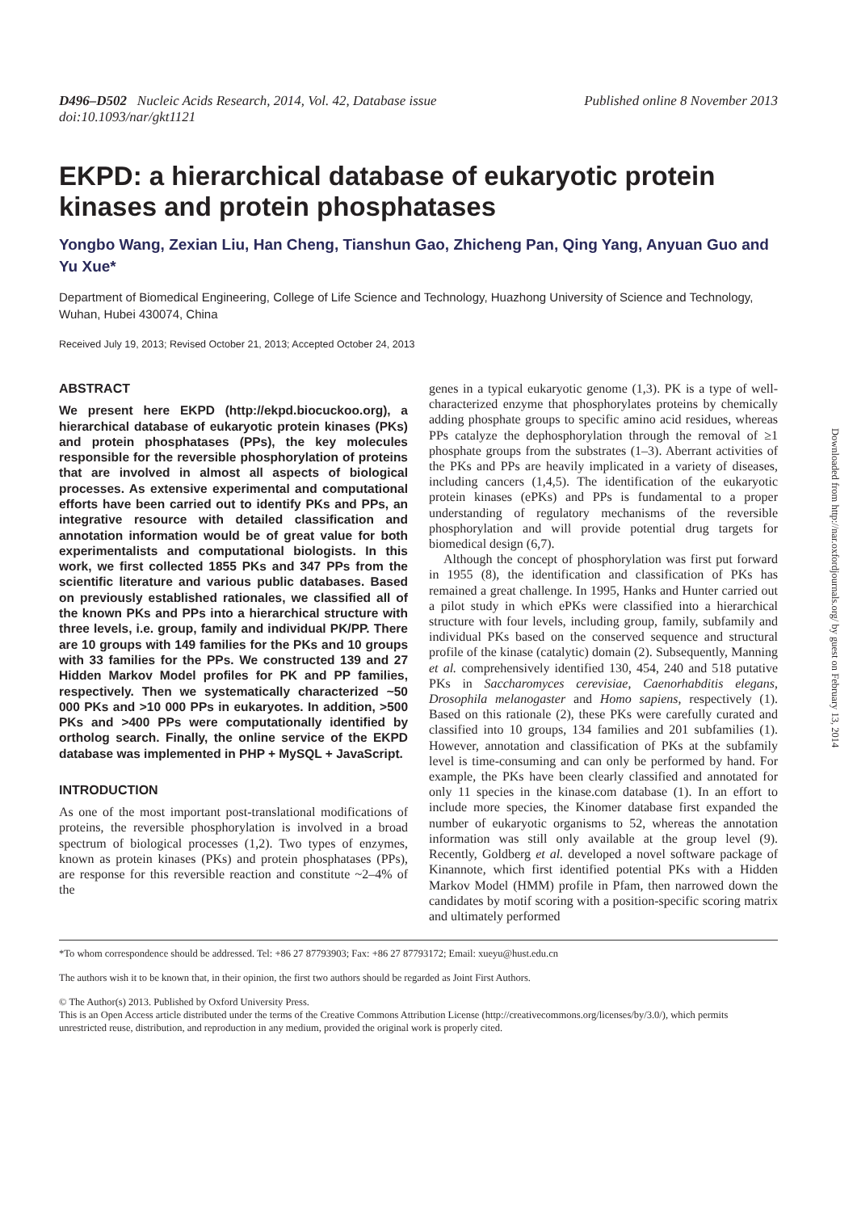D496–D502 Nucleic Acids Research, 2014, Vol. 42, Database issue
doi:10.1093/nar/gkt1121
Published online 8 November 2013
EKPD: a hierarchical database of eukaryotic protein kinases and protein phosphatases
Yongbo Wang, Zexian Liu, Han Cheng, Tianshun Gao, Zhicheng Pan, Qing Yang, Anyuan Guo and Yu Xue*
Department of Biomedical Engineering, College of Life Science and Technology, Huazhong University of Science and Technology, Wuhan, Hubei 430074, China
Received July 19, 2013; Revised October 21, 2013; Accepted October 24, 2013
ABSTRACT
We present here EKPD (http://ekpd.biocuckoo.org), a hierarchical database of eukaryotic protein kinases (PKs) and protein phosphatases (PPs), the key molecules responsible for the reversible phosphorylation of proteins that are involved in almost all aspects of biological processes. As extensive experimental and computational efforts have been carried out to identify PKs and PPs, an integrative resource with detailed classification and annotation information would be of great value for both experimentalists and computational biologists. In this work, we first collected 1855 PKs and 347 PPs from the scientific literature and various public databases. Based on previously established rationales, we classified all of the known PKs and PPs into a hierarchical structure with three levels, i.e. group, family and individual PK/PP. There are 10 groups with 149 families for the PKs and 10 groups with 33 families for the PPs. We constructed 139 and 27 Hidden Markov Model profiles for PK and PP families, respectively. Then we systematically characterized ~50 000 PKs and >10 000 PPs in eukaryotes. In addition, >500 PKs and >400 PPs were computationally identified by ortholog search. Finally, the online service of the EKPD database was implemented in PHP + MySQL + JavaScript.
INTRODUCTION
As one of the most important post-translational modifications of proteins, the reversible phosphorylation is involved in a broad spectrum of biological processes (1,2). Two types of enzymes, known as protein kinases (PKs) and protein phosphatases (PPs), are response for this reversible reaction and constitute ~2–4% of the
genes in a typical eukaryotic genome (1,3). PK is a type of well-characterized enzyme that phosphorylates proteins by chemically adding phosphate groups to specific amino acid residues, whereas PPs catalyze the dephosphorylation through the removal of ≥1 phosphate groups from the substrates (1–3). Aberrant activities of the PKs and PPs are heavily implicated in a variety of diseases, including cancers (1,4,5). The identification of the eukaryotic protein kinases (ePKs) and PPs is fundamental to a proper understanding of regulatory mechanisms of the reversible phosphorylation and will provide potential drug targets for biomedical design (6,7).
Although the concept of phosphorylation was first put forward in 1955 (8), the identification and classification of PKs has remained a great challenge. In 1995, Hanks and Hunter carried out a pilot study in which ePKs were classified into a hierarchical structure with four levels, including group, family, subfamily and individual PKs based on the conserved sequence and structural profile of the kinase (catalytic) domain (2). Subsequently, Manning et al. comprehensively identified 130, 454, 240 and 518 putative PKs in Saccharomyces cerevisiae, Caenorhabditis elegans, Drosophila melanogaster and Homo sapiens, respectively (1). Based on this rationale (2), these PKs were carefully curated and classified into 10 groups, 134 families and 201 subfamilies (1). However, annotation and classification of PKs at the subfamily level is time-consuming and can only be performed by hand. For example, the PKs have been clearly classified and annotated for only 11 species in the kinase.com database (1). In an effort to include more species, the Kinomer database first expanded the number of eukaryotic organisms to 52, whereas the annotation information was still only available at the group level (9). Recently, Goldberg et al. developed a novel software package of Kinannote, which first identified potential PKs with a Hidden Markov Model (HMM) profile in Pfam, then narrowed down the candidates by motif scoring with a position-specific scoring matrix and ultimately performed
*To whom correspondence should be addressed. Tel: +86 27 87793903; Fax: +86 27 87793172; Email: xueyu@hust.edu.cn
The authors wish it to be known that, in their opinion, the first two authors should be regarded as Joint First Authors.
© The Author(s) 2013. Published by Oxford University Press.
This is an Open Access article distributed under the terms of the Creative Commons Attribution License (http://creativecommons.org/licenses/by/3.0/), which permits unrestricted reuse, distribution, and reproduction in any medium, provided the original work is properly cited.
Downloaded from http://nar.oxfordjournals.org/ by guest on February 13, 2014